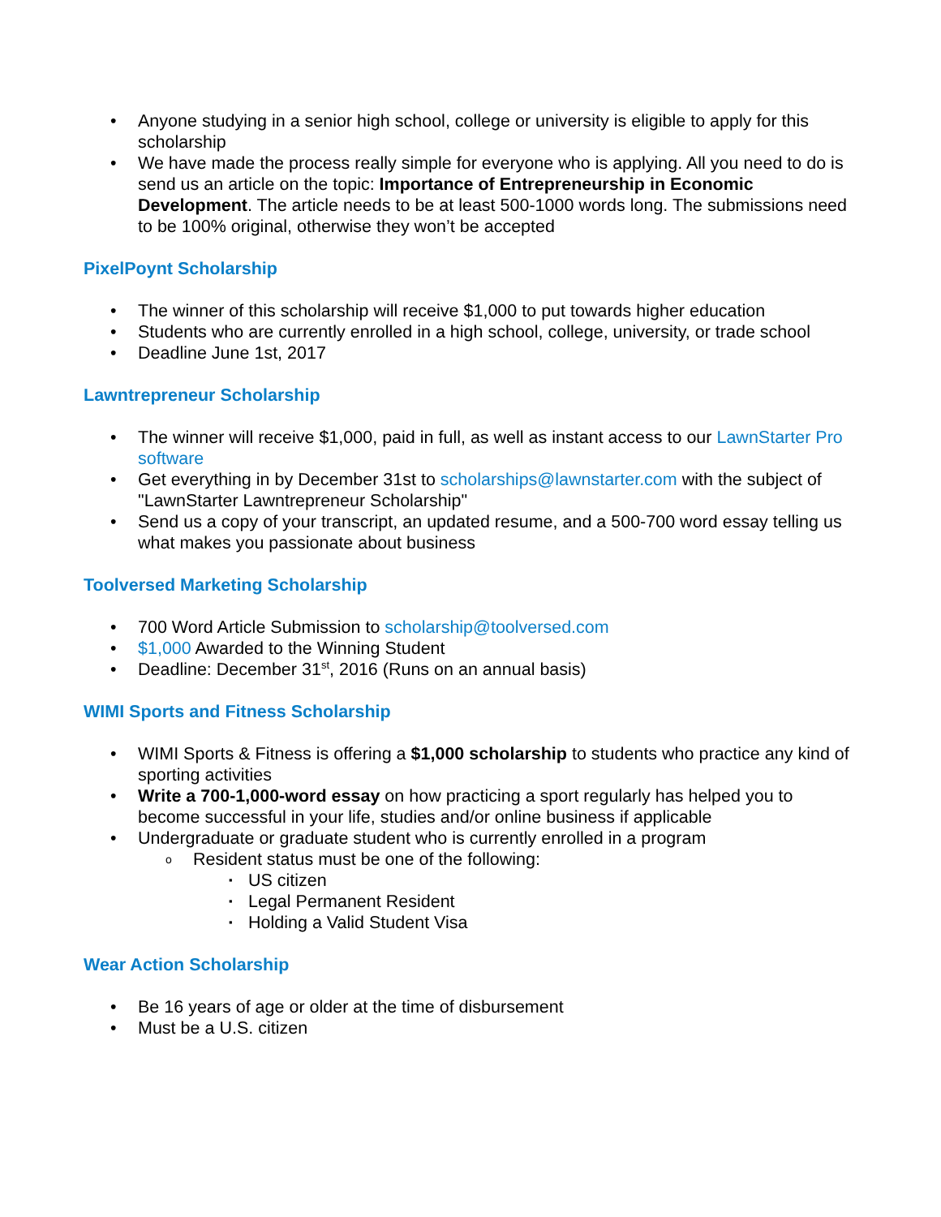Anyone studying in a senior high school, college or university is eligible to apply for this scholarship
We have made the process really simple for everyone who is applying. All you need to do is send us an article on the topic: Importance of Entrepreneurship in Economic Development. The article needs to be at least 500-1000 words long. The submissions need to be 100% original, otherwise they won’t be accepted
PixelPoynt Scholarship
The winner of this scholarship will receive $1,000 to put towards higher education
Students who are currently enrolled in a high school, college, university, or trade school
Deadline June 1st, 2017
Lawntrepreneur Scholarship
The winner will receive $1,000, paid in full, as well as instant access to our LawnStarter Pro software
Get everything in by December 31st to scholarships@lawnstarter.com with the subject of "LawnStarter Lawntrepreneur Scholarship"
Send us a copy of your transcript, an updated resume, and a 500-700 word essay telling us what makes you passionate about business
Toolversed Marketing Scholarship
700 Word Article Submission to scholarship@toolversed.com
$1,000 Awarded to the Winning Student
Deadline: December 31<sup>st</sup>, 2016 (Runs on an annual basis)
WIMI Sports and Fitness Scholarship
WIMI Sports & Fitness is offering a $1,000 scholarship to students who practice any kind of sporting activities
Write a 700-1,000-word essay on how practicing a sport regularly has helped you to become successful in your life, studies and/or online business if applicable
Undergraduate or graduate student who is currently enrolled in a program
Resident status must be one of the following:
US citizen
Legal Permanent Resident
Holding a Valid Student Visa
Wear Action Scholarship
Be 16 years of age or older at the time of disbursement
Must be a U.S. citizen